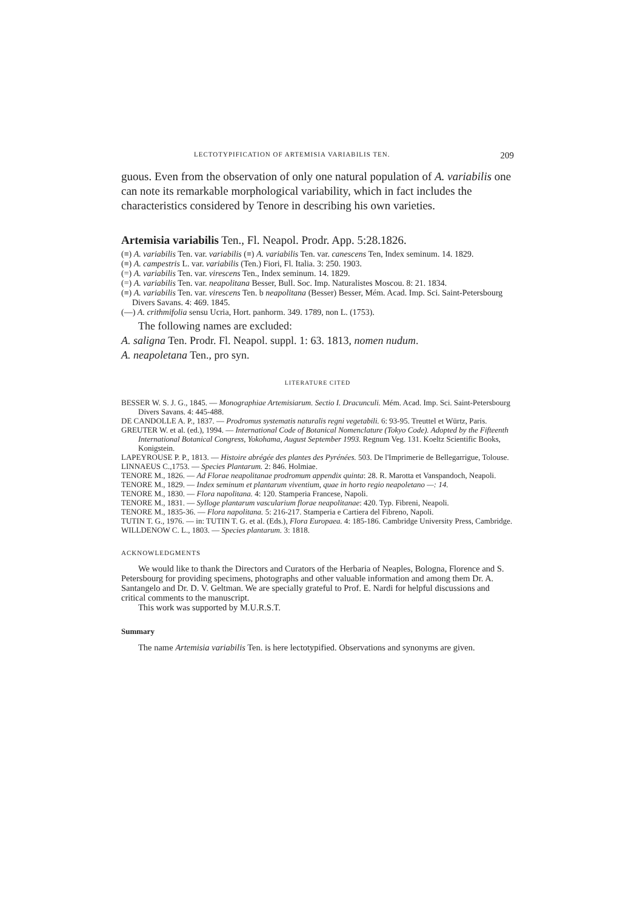LECTOTYPIFICATION OF ARTEMISIA VARIABILIS TEN. 209
guous. Even from the observation of only one natural population of A. variabilis one can note its remarkable morphological variability, which in fact includes the characteristics considered by Tenore in describing his own varieties.
Artemisia variabilis Ten., Fl. Neapol. Prodr. App. 5:28.1826.
(≡) A. variabilis Ten. var. variabilis (≡) A. variabilis Ten. var. canescens Ten, Index seminum. 14. 1829.
(≡) A. campestris L. var. variabilis (Ten.) Fiori, Fl. Italia. 3: 250. 1903.
(=) A. variabilis Ten. var. virescens Ten., Index seminum. 14. 1829.
(=) A. variabilis Ten. var. neapolitana Besser, Bull. Soc. Imp. Naturalistes Moscou. 8: 21. 1834.
(≡) A. variabilis Ten. var. virescens Ten. b neapolitana (Besser) Besser, Mém. Acad. Imp. Sci. Saint-Petersbourg Divers Savans. 4: 469. 1845.
(—) A. crithmifolia sensu Ucria, Hort. panhorm. 349. 1789, non L. (1753).
The following names are excluded:
A. saligna Ten. Prodr. Fl. Neapol. suppl. 1: 63. 1813, nomen nudum.
A. neapoletana Ten., pro syn.
LITERATURE CITED
BESSER W. S. J. G., 1845. — Monographiae Artemisiarum. Sectio I. Dracunculi. Mém. Acad. Imp. Sci. Saint-Petersbourg Divers Savans. 4: 445-488.
DE CANDOLLE A. P., 1837. — Prodromus systematis naturalis regni vegetabili. 6: 93-95. Treuttel et Würtz, Paris.
GREUTER W. et al. (ed.), 1994. — International Code of Botanical Nomenclature (Tokyo Code). Adopted by the Fifteenth International Botanical Congress, Yokohama, August September 1993. Regnum Veg. 131. Koeltz Scientific Books, Konigstein.
LAPEYROUSE P. P., 1813. — Histoire abrégée des plantes des Pyrénées. 503. De l'Imprimerie de Bellegarrigue, Tolouse.
LINNAEUS C.,1753. — Species Plantarum. 2: 846. Holmiae.
TENORE M., 1826. — Ad Florae neapolitanae prodromum appendix quinta: 28. R. Marotta et Vanspandoch, Neapoli.
TENORE M., 1829. — Index seminum et plantarum viventium, quae in horto regio neapoletano —: 14.
TENORE M., 1830. — Flora napolitana. 4: 120. Stamperia Francese, Napoli.
TENORE M., 1831. — Sylloge plantarum vascularium florae neapolitanae: 420. Typ. Fibreni, Neapoli.
TENORE M., 1835-36. — Flora napolitana. 5: 216-217. Stamperia e Cartiera del Fibreno, Napoli.
TUTIN T. G., 1976. — in: TUTIN T. G. et al. (Eds.), Flora Europaea. 4: 185-186. Cambridge University Press, Cambridge.
WILLDENOW C. L., 1803. — Species plantarum. 3: 1818.
ACKNOWLEDGMENTS
We would like to thank the Directors and Curators of the Herbaria of Neaples, Bologna, Florence and S. Petersbourg for providing specimens, photographs and other valuable information and among them Dr. A. Santangelo and Dr. D. V. Geltman. We are specially grateful to Prof. E. Nardi for helpful discussions and critical comments to the manuscript.
This work was supported by M.U.R.S.T.
Summary
The name Artemisia variabilis Ten. is here lectotypified. Observations and synonyms are given.